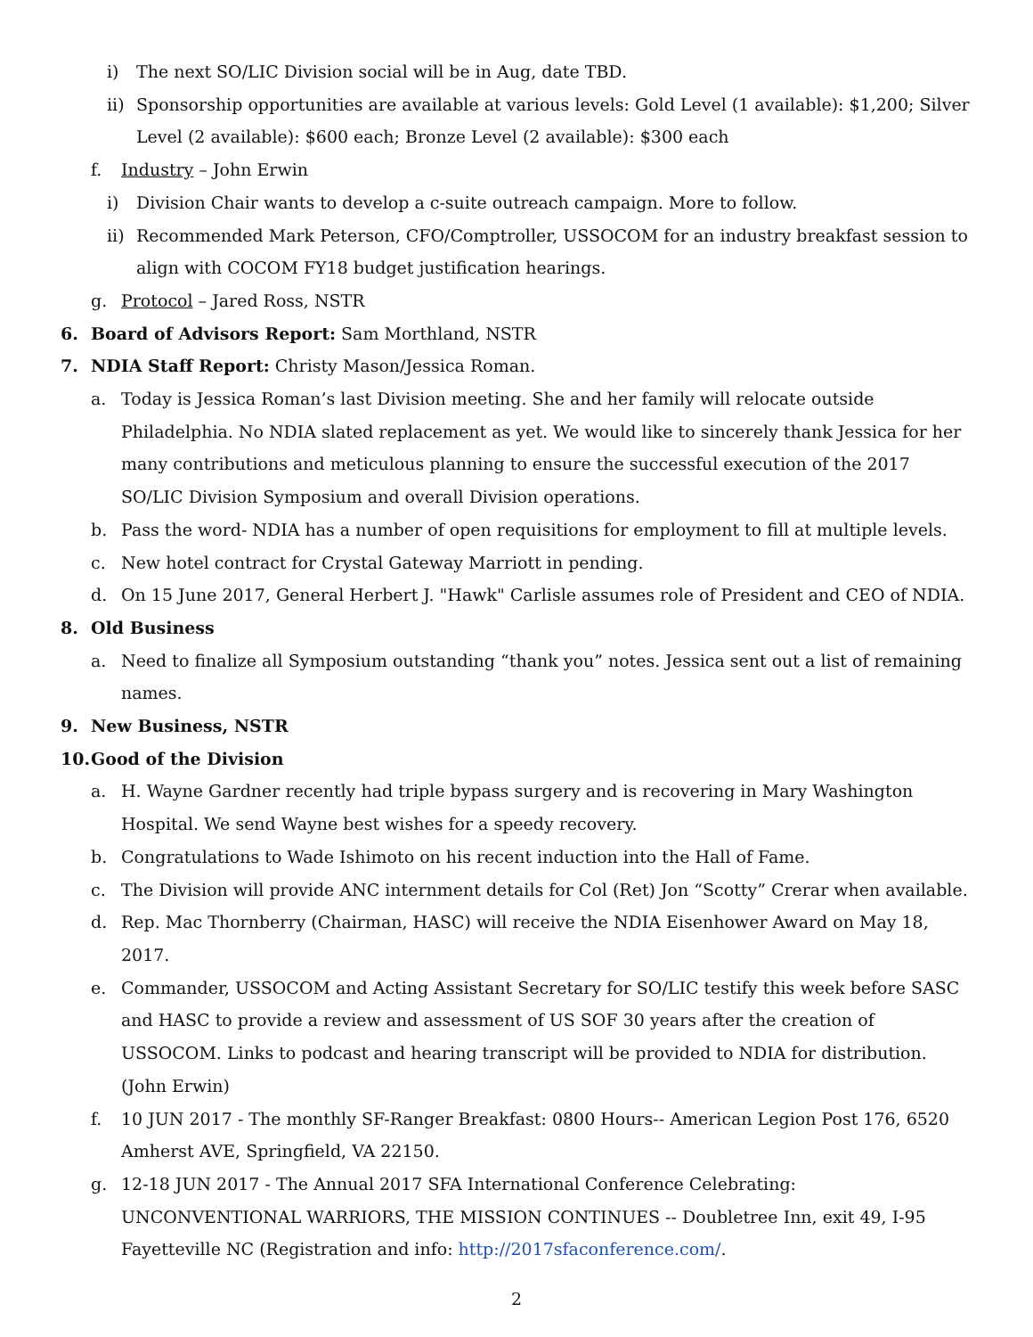i) The next SO/LIC Division social will be in Aug, date TBD.
ii) Sponsorship opportunities are available at various levels: Gold Level (1 available): $1,200; Silver Level (2 available): $600 each; Bronze Level (2 available): $300 each
f. Industry – John Erwin
i) Division Chair wants to develop a c-suite outreach campaign. More to follow.
ii) Recommended Mark Peterson, CFO/Comptroller, USSOCOM for an industry breakfast session to align with COCOM FY18 budget justification hearings.
g. Protocol – Jared Ross, NSTR
6. Board of Advisors Report: Sam Morthland, NSTR
7. NDIA Staff Report: Christy Mason/Jessica Roman.
a. Today is Jessica Roman’s last Division meeting. She and her family will relocate outside Philadelphia. No NDIA slated replacement as yet. We would like to sincerely thank Jessica for her many contributions and meticulous planning to ensure the successful execution of the 2017 SO/LIC Division Symposium and overall Division operations.
b. Pass the word- NDIA has a number of open requisitions for employment to fill at multiple levels.
c. New hotel contract for Crystal Gateway Marriott in pending.
d. On 15 June 2017, General Herbert J. "Hawk" Carlisle assumes role of President and CEO of NDIA.
8. Old Business
a. Need to finalize all Symposium outstanding “thank you” notes. Jessica sent out a list of remaining names.
9. New Business, NSTR
10. Good of the Division
a. H. Wayne Gardner recently had triple bypass surgery and is recovering in Mary Washington Hospital. We send Wayne best wishes for a speedy recovery.
b. Congratulations to Wade Ishimoto on his recent induction into the Hall of Fame.
c. The Division will provide ANC internment details for Col (Ret) Jon “Scotty” Crerar when available.
d. Rep. Mac Thornberry (Chairman, HASC) will receive the NDIA Eisenhower Award on May 18, 2017.
e. Commander, USSOCOM and Acting Assistant Secretary for SO/LIC testify this week before SASC and HASC to provide a review and assessment of US SOF 30 years after the creation of USSOCOM. Links to podcast and hearing transcript will be provided to NDIA for distribution. (John Erwin)
f. 10 JUN 2017 - The monthly SF-Ranger Breakfast: 0800 Hours-- American Legion Post 176, 6520 Amherst AVE, Springfield, VA 22150.
g. 12-18 JUN 2017 - The Annual 2017 SFA International Conference Celebrating: UNCONVENTIONAL WARRIORS, THE MISSION CONTINUES -- Doubletree Inn, exit 49, I-95 Fayetteville NC (Registration and info: http://2017sfaconference.com/.
2